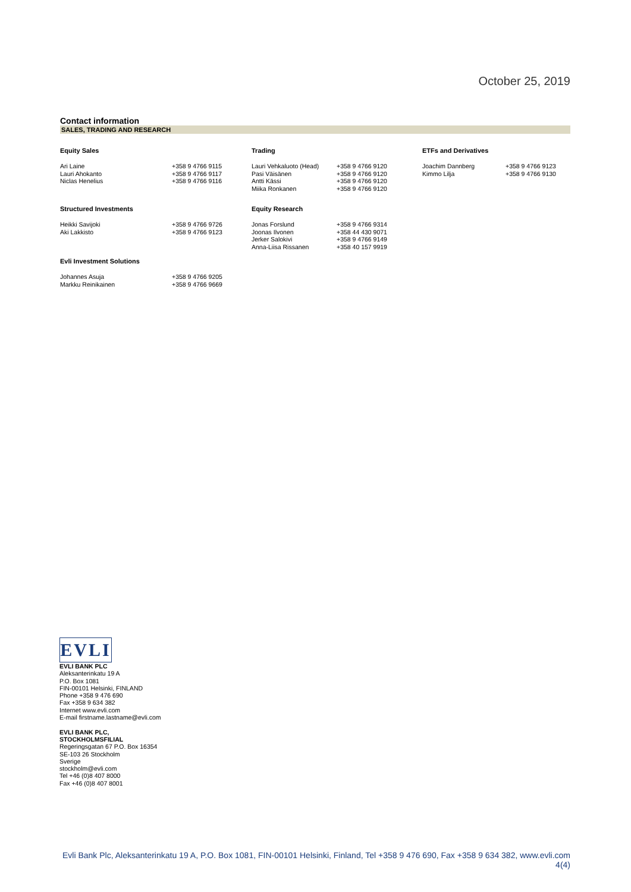October 25, 2019
Contact information
SALES, TRADING AND RESEARCH
| Equity Sales | | Trading | | ETFs and Derivatives | |
| --- | --- | --- | --- | --- | --- |
| Ari Laine Lauri Ahokanto Niclas Henelius | +358 9 4766 9115 +358 9 4766 9117 +358 9 4766 9116 | Lauri Vehkaluoto (Head) Pasi Väisänen Antti Kässi Miika Ronkanen | +358 9 4766 9120 +358 9 4766 9120 +358 9 4766 9120 +358 9 4766 9120 | Joachim Dannberg Kimmo Lilja | +358 9 4766 9123 +358 9 4766 9130 |
| Structured Investments | | Equity Research | | | |
| Heikki Savijoki Aki Lakkisto | +358 9 4766 9726 +358 9 4766 9123 | Jonas Forslund Joonas Ilvonen Jerker Salokivi Anna-Liisa Rissanen | +358 9 4766 9314 +358 44 430 9071 +358 9 4766 9149 +358 40 157 9919 | | |
| Evli Investment Solutions | | | | | |
| Johannes Asuja Markku Reinikainen | +358 9 4766 9205 +358 9 4766 9669 | | | | |
EVLI
EVLI BANK PLC
Aleksanterinkatu 19 A
P.O. Box 1081
FIN-00101 Helsinki, FINLAND
Phone +358 9 476 690
Fax +358 9 634 382
Internet www.evli.com
E-mail firstname.lastname@evli.com
EVLI BANK PLC,
STOCKHOLMSFILIAL
Regeringsgatan 67 P.O. Box 16354
SE-103 26 Stockholm
Sverige
stockholm@evli.com
Tel +46 (0)8 407 8000
Fax +46 (0)8 407 8001
Evli Bank Plc, Aleksanterinkatu 19 A, P.O. Box 1081, FIN-00101 Helsinki, Finland, Tel +358 9 476 690, Fax +358 9 634 382, www.evli.com
4(4)